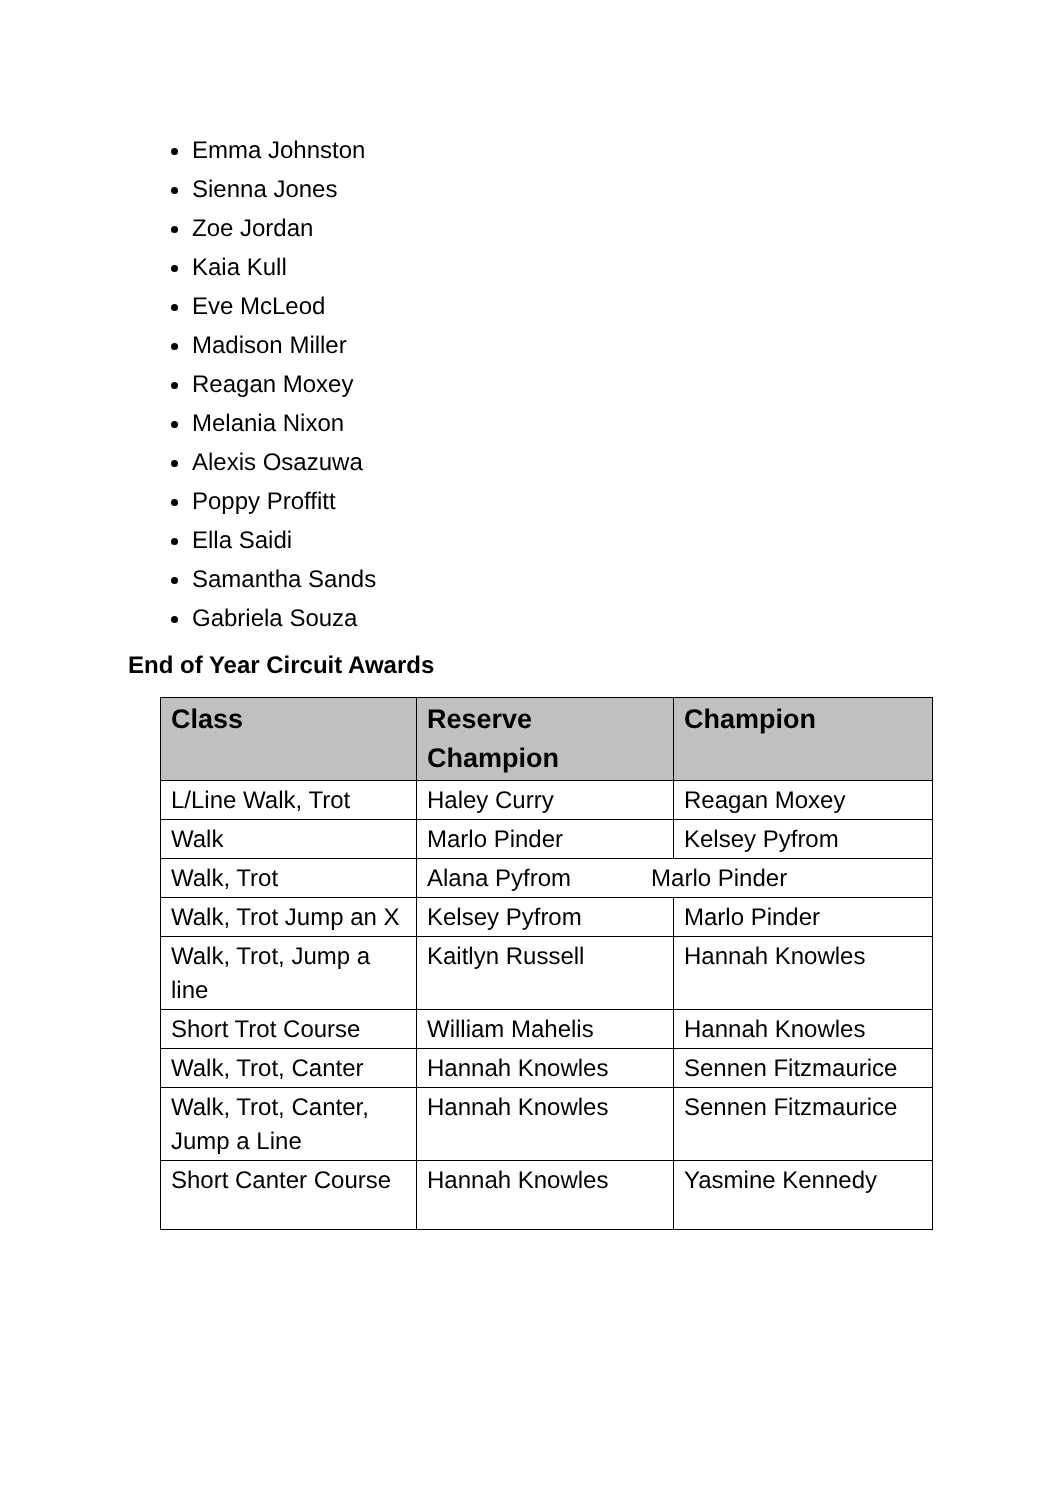Emma Johnston
Sienna Jones
Zoe Jordan
Kaia Kull
Eve McLeod
Madison Miller
Reagan Moxey
Melania Nixon
Alexis Osazuwa
Poppy Proffitt
Ella Saidi
Samantha Sands
Gabriela Souza
End of Year Circuit Awards
| Class | Reserve Champion | Champion |
| --- | --- | --- |
| L/Line Walk, Trot | Haley Curry | Reagan Moxey |
| Walk | Marlo Pinder | Kelsey Pyfrom |
| Walk, Trot | Alana Pyfrom Marlo Pinder | |
| Walk, Trot Jump an X | Kelsey Pyfrom | Marlo Pinder |
| Walk, Trot, Jump a line | Kaitlyn Russell | Hannah Knowles |
| Short Trot Course | William Mahelis | Hannah Knowles |
| Walk, Trot, Canter | Hannah Knowles | Sennen Fitzmaurice |
| Walk, Trot, Canter, Jump a Line | Hannah Knowles | Sennen Fitzmaurice |
| Short Canter Course | Hannah Knowles | Yasmine Kennedy |